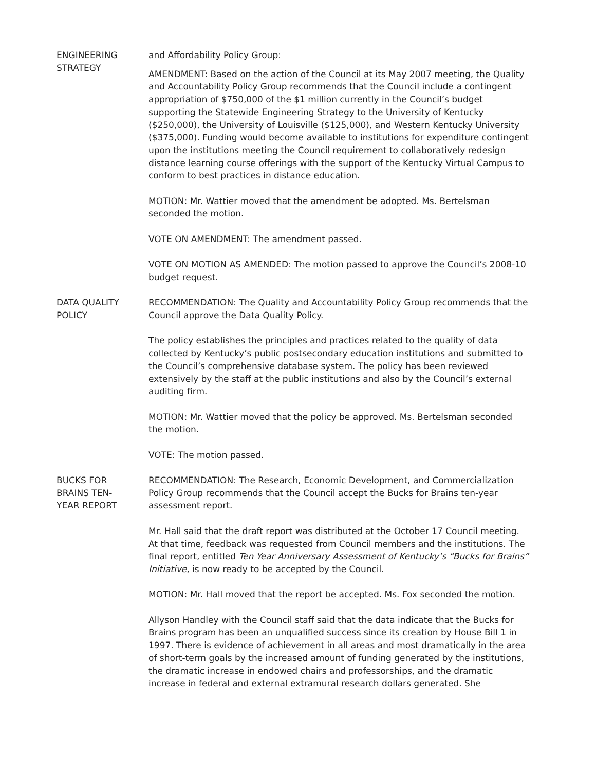ENGINEERING
STRATEGY
and Affordability Policy Group:
AMENDMENT: Based on the action of the Council at its May 2007 meeting, the Quality and Accountability Policy Group recommends that the Council include a contingent appropriation of $750,000 of the $1 million currently in the Council’s budget supporting the Statewide Engineering Strategy to the University of Kentucky ($250,000), the University of Louisville ($125,000), and Western Kentucky University ($375,000). Funding would become available to institutions for expenditure contingent upon the institutions meeting the Council requirement to collaboratively redesign distance learning course offerings with the support of the Kentucky Virtual Campus to conform to best practices in distance education.
MOTION: Mr. Wattier moved that the amendment be adopted. Ms. Bertelsman seconded the motion.
VOTE ON AMENDMENT: The amendment passed.
VOTE ON MOTION AS AMENDED: The motion passed to approve the Council’s 2008-10 budget request.
DATA QUALITY
POLICY
RECOMMENDATION: The Quality and Accountability Policy Group recommends that the Council approve the Data Quality Policy.
The policy establishes the principles and practices related to the quality of data collected by Kentucky’s public postsecondary education institutions and submitted to the Council’s comprehensive database system. The policy has been reviewed extensively by the staff at the public institutions and also by the Council’s external auditing firm.
MOTION: Mr. Wattier moved that the policy be approved. Ms. Bertelsman seconded the motion.
VOTE: The motion passed.
BUCKS FOR
BRAINS TEN-
YEAR REPORT
RECOMMENDATION: The Research, Economic Development, and Commercialization Policy Group recommends that the Council accept the Bucks for Brains ten-year assessment report.
Mr. Hall said that the draft report was distributed at the October 17 Council meeting. At that time, feedback was requested from Council members and the institutions. The final report, entitled Ten Year Anniversary Assessment of Kentucky’s “Bucks for Brains” Initiative, is now ready to be accepted by the Council.
MOTION: Mr. Hall moved that the report be accepted. Ms. Fox seconded the motion.
Allyson Handley with the Council staff said that the data indicate that the Bucks for Brains program has been an unqualified success since its creation by House Bill 1 in 1997. There is evidence of achievement in all areas and most dramatically in the area of short-term goals by the increased amount of funding generated by the institutions, the dramatic increase in endowed chairs and professorships, and the dramatic increase in federal and external extramural research dollars generated. She